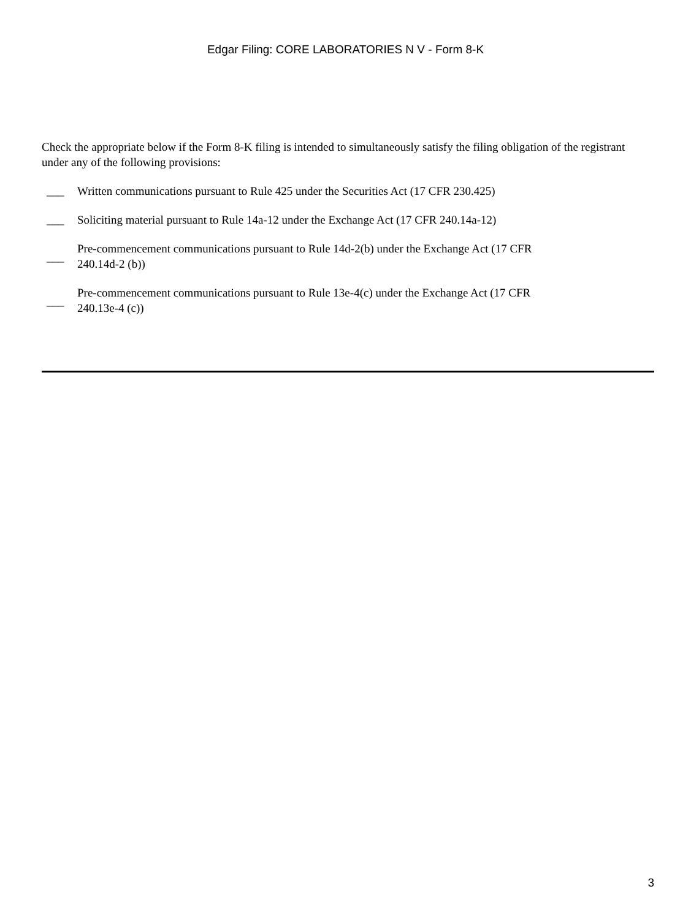Edgar Filing: CORE LABORATORIES N V - Form 8-K
Check the appropriate below if the Form 8-K filing is intended to simultaneously satisfy the filing obligation of the registrant under any of the following provisions:
___ Written communications pursuant to Rule 425 under the Securities Act (17 CFR 230.425)
___ Soliciting material pursuant to Rule 14a-12 under the Exchange Act (17 CFR 240.14a-12)
___ Pre-commencement communications pursuant to Rule 14d-2(b) under the Exchange Act (17 CFR 240.14d-2 (b))
___ Pre-commencement communications pursuant to Rule 13e-4(c) under the Exchange Act (17 CFR 240.13e-4 (c))
3